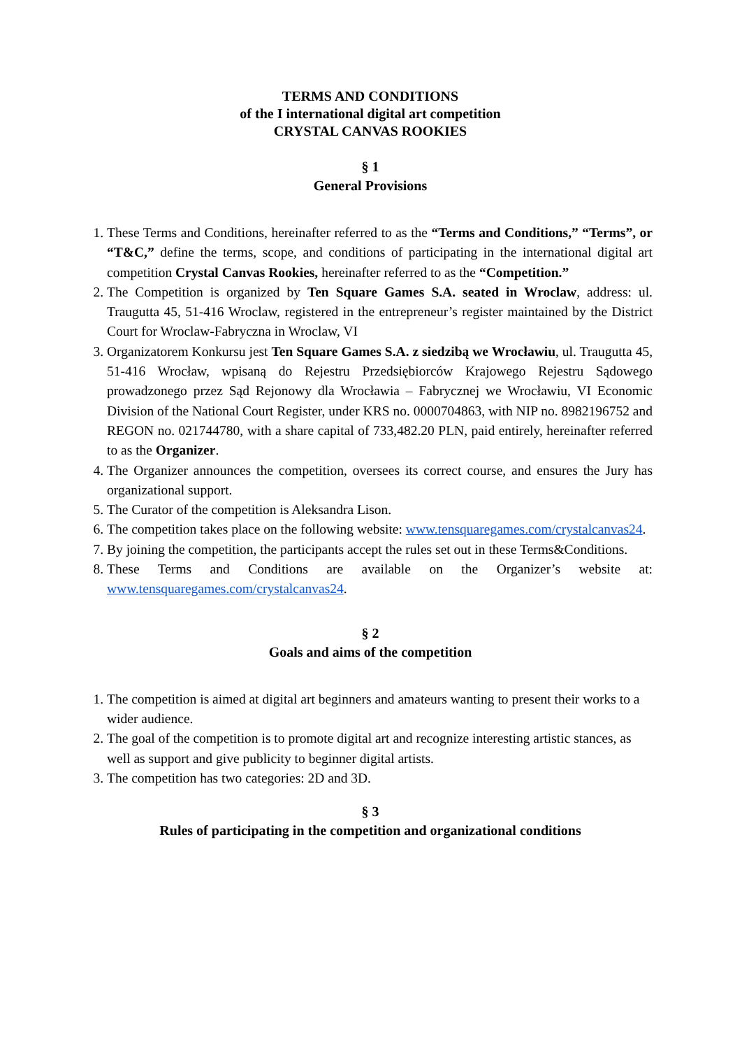TERMS AND CONDITIONS
of the I international digital art competition
CRYSTAL CANVAS ROOKIES
§ 1
General Provisions
1. These Terms and Conditions, hereinafter referred to as the “Terms and Conditions,” “Terms”, or “T&C,” define the terms, scope, and conditions of participating in the international digital art competition Crystal Canvas Rookies, hereinafter referred to as the “Competition.”
2. The Competition is organized by Ten Square Games S.A. seated in Wroclaw, address: ul. Traugutta 45, 51-416 Wroclaw, registered in the entrepreneur’s register maintained by the District Court for Wroclaw-Fabryczna in Wroclaw, VI
3. Organizatorem Konkursu jest Ten Square Games S.A. z siedzibą we Wrocławiu, ul. Traugutta 45, 51-416 Wrocław, wpisaną do Rejestru Przedsiębiorców Krajowego Rejestru Sądowego prowadzonego przez Sąd Rejonowy dla Wrocławia – Fabrycznej we Wrocławiu, VI Economic Division of the National Court Register, under KRS no. 0000704863, with NIP no. 8982196752 and REGON no. 021744780, with a share capital of 733,482.20 PLN, paid entirely, hereinafter referred to as the Organizer.
4. The Organizer announces the competition, oversees its correct course, and ensures the Jury has organizational support.
5. The Curator of the competition is Aleksandra Lison.
6. The competition takes place on the following website: www.tensquaregames.com/crystalcanvas24.
7. By joining the competition, the participants accept the rules set out in these Terms&Conditions.
8. These Terms and Conditions are available on the Organizer’s website at: www.tensquaregames.com/crystalcanvas24.
§ 2
Goals and aims of the competition
1. The competition is aimed at digital art beginners and amateurs wanting to present their works to a wider audience.
2. The goal of the competition is to promote digital art and recognize interesting artistic stances, as well as support and give publicity to beginner digital artists.
3. The competition has two categories: 2D and 3D.
§ 3
Rules of participating in the competition and organizational conditions